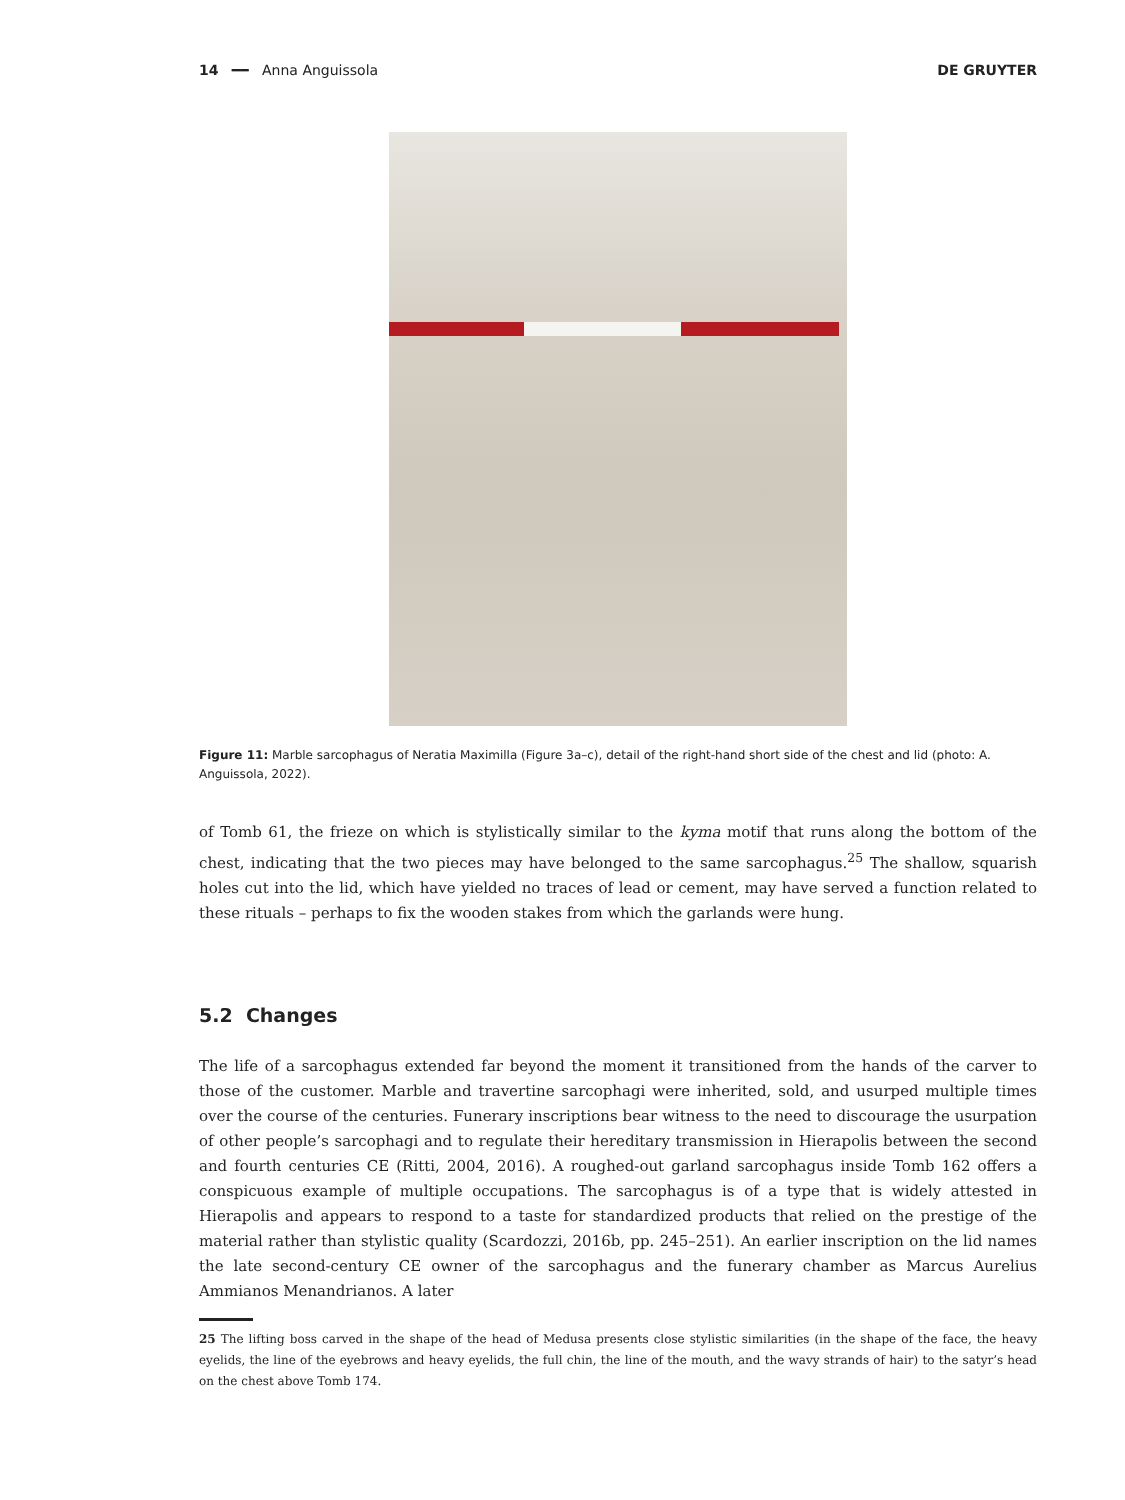14 ━━ Anna Anguissola DE GRUYTER
Figure 11: Marble sarcophagus of Neratia Maximilla (Figure 3a–c), detail of the right-hand short side of the chest and lid (photo: A. Anguissola, 2022).
of Tomb 61, the frieze on which is stylistically similar to the kyma motif that runs along the bottom of the chest, indicating that the two pieces may have belonged to the same sarcophagus.<sup>25</sup> The shallow, squarish holes cut into the lid, which have yielded no traces of lead or cement, may have served a function related to these rituals – perhaps to fix the wooden stakes from which the garlands were hung.
5.2 Changes
The life of a sarcophagus extended far beyond the moment it transitioned from the hands of the carver to those of the customer. Marble and travertine sarcophagi were inherited, sold, and usurped multiple times over the course of the centuries. Funerary inscriptions bear witness to the need to discourage the usurpation of other people’s sarcophagi and to regulate their hereditary transmission in Hierapolis between the second and fourth centuries CE (Ritti, 2004, 2016). A roughed-out garland sarcophagus inside Tomb 162 offers a conspicuous example of multiple occupations. The sarcophagus is of a type that is widely attested in Hierapolis and appears to respond to a taste for standardized products that relied on the prestige of the material rather than stylistic quality (Scardozzi, 2016b, pp. 245–251). An earlier inscription on the lid names the late second-century CE owner of the sarcophagus and the funerary chamber as Marcus Aurelius Ammianos Menandrianos. A later
25 The lifting boss carved in the shape of the head of Medusa presents close stylistic similarities (in the shape of the face, the heavy eyelids, the line of the eyebrows and heavy eyelids, the full chin, the line of the mouth, and the wavy strands of hair) to the satyr’s head on the chest above Tomb 174.